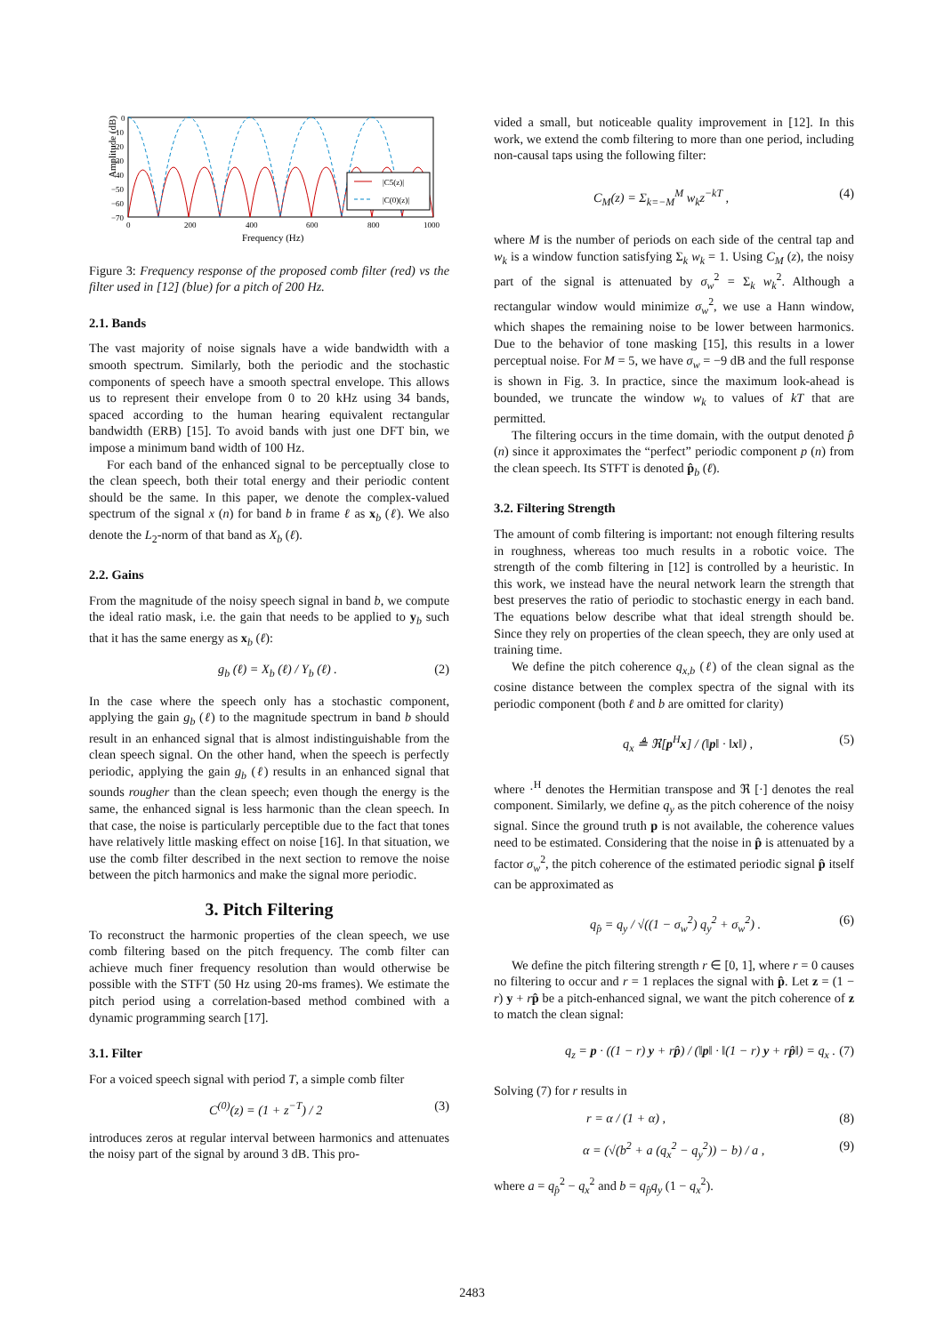Amplitude (dB)
0
−10
−20
−30
−40
−50
−60
−70
0
200
400
600
800
1000
Frequency (Hz)
|C5(z)|
|C(0)(z)|
Figure 3: Frequency response of the proposed comb filter (red) vs the filter used in [12] (blue) for a pitch of 200 Hz.
2.1. Bands
The vast majority of noise signals have a wide bandwidth with a smooth spectrum. Similarly, both the periodic and the stochastic components of speech have a smooth spectral envelope. This allows us to represent their envelope from 0 to 20 kHz using 34 bands, spaced according to the human hearing equivalent rectangular bandwidth (ERB) [15]. To avoid bands with just one DFT bin, we impose a minimum band width of 100 Hz.
For each band of the enhanced signal to be perceptually close to the clean speech, both their total energy and their periodic content should be the same. In this paper, we denote the complex-valued spectrum of the signal x (n) for band b in frame ℓ as x<sub>b</sub> (ℓ). We also denote the L<sub>2</sub>-norm of that band as X<sub>b</sub> (ℓ).
2.2. Gains
From the magnitude of the noisy speech signal in band b, we compute the ideal ratio mask, i.e. the gain that needs to be applied to y<sub>b</sub> such that it has the same energy as x<sub>b</sub> (ℓ):
g<sub>b</sub> (ℓ) = X<sub>b</sub> (ℓ) / Y<sub>b</sub> (ℓ) . (2)
In the case where the speech only has a stochastic component, applying the gain g<sub>b</sub> (ℓ) to the magnitude spectrum in band b should result in an enhanced signal that is almost indistinguishable from the clean speech signal. On the other hand, when the speech is perfectly periodic, applying the gain g<sub>b</sub> (ℓ) results in an enhanced signal that sounds rougher than the clean speech; even though the energy is the same, the enhanced signal is less harmonic than the clean speech. In that case, the noise is particularly perceptible due to the fact that tones have relatively little masking effect on noise [16]. In that situation, we use the comb filter described in the next section to remove the noise between the pitch harmonics and make the signal more periodic.
3. Pitch Filtering
To reconstruct the harmonic properties of the clean speech, we use comb filtering based on the pitch frequency. The comb filter can achieve much finer frequency resolution than would otherwise be possible with the STFT (50 Hz using 20-ms frames). We estimate the pitch period using a correlation-based method combined with a dynamic programming search [17].
3.1. Filter
For a voiced speech signal with period T, a simple comb filter
C<sup>(0)</sup>(z) = (1 + z<sup>−T</sup>) / 2 (3)
introduces zeros at regular interval between harmonics and attenuates the noisy part of the signal by around 3 dB. This pro-
vided a small, but noticeable quality improvement in [12]. In this work, we extend the comb filtering to more than one period, including non-causal taps using the following filter:
C<sub>M</sub>(z) = Σ<sub>k=−M</sub><sup>M</sup> w<sub>k</sub>z<sup>−kT</sup> , (4)
where M is the number of periods on each side of the central tap and w<sub>k</sub> is a window function satisfying Σ<sub>k</sub> w<sub>k</sub> = 1. Using C<sub>M</sub> (z), the noisy part of the signal is attenuated by σ<sub>w</sub><sup>2</sup> = Σ<sub>k</sub> w<sub>k</sub><sup>2</sup>. Although a rectangular window would minimize σ<sub>w</sub><sup>2</sup>, we use a Hann window, which shapes the remaining noise to be lower between harmonics. Due to the behavior of tone masking [15], this results in a lower perceptual noise. For M = 5, we have σ<sub>w</sub> = −9 dB and the full response is shown in Fig. 3. In practice, since the maximum look-ahead is bounded, we truncate the window w<sub>k</sub> to values of kT that are permitted.
The filtering occurs in the time domain, with the output denoted p̂ (n) since it approximates the “perfect” periodic component p (n) from the clean speech. Its STFT is denoted p̂<sub>b</sub> (ℓ).
3.2. Filtering Strength
The amount of comb filtering is important: not enough filtering results in roughness, whereas too much results in a robotic voice. The strength of the comb filtering in [12] is controlled by a heuristic. In this work, we instead have the neural network learn the strength that best preserves the ratio of periodic to stochastic energy in each band. The equations below describe what that ideal strength should be. Since they rely on properties of the clean speech, they are only used at training time.
We define the pitch coherence q<sub>x,b</sub> (ℓ) of the clean signal as the cosine distance between the complex spectra of the signal with its periodic component (both ℓ and b are omitted for clarity)
q<sub>x</sub> ≜ ℜ[p<sup>H</sup>x] / (‖p‖ · ‖x‖) , (5)
where ·<sup>H</sup> denotes the Hermitian transpose and ℜ [·] denotes the real component. Similarly, we define q<sub>y</sub> as the pitch coherence of the noisy signal. Since the ground truth p is not available, the coherence values need to be estimated. Considering that the noise in p̂ is attenuated by a factor σ<sub>w</sub><sup>2</sup>, the pitch coherence of the estimated periodic signal p̂ itself can be approximated as
q<sub>p̂</sub> = q<sub>y</sub> / √((1 − σ<sub>w</sub><sup>2</sup>) q<sub>y</sub><sup>2</sup> + σ<sub>w</sub><sup>2</sup>) . (6)
We define the pitch filtering strength r ∈ [0, 1], where r = 0 causes no filtering to occur and r = 1 replaces the signal with p̂. Let z = (1 − r) y + rp̂ be a pitch-enhanced signal, we want the pitch coherence of z to match the clean signal:
q<sub>z</sub> = p · ((1 − r) y + rp̂) / (‖p‖ · ‖(1 − r) y + rp̂‖) = q<sub>x</sub> . (7)
Solving (7) for r results in
r = α / (1 + α) , (8)
α = (√(b<sup>2</sup> + a (q<sub>x</sub><sup>2</sup> − q<sub>y</sub><sup>2</sup>)) − b) / a , (9)
where a = q<sub>p̂</sub><sup>2</sup> − q<sub>x</sub><sup>2</sup> and b = q<sub>p̂</sub>q<sub>y</sub> (1 − q<sub>x</sub><sup>2</sup>).
2483